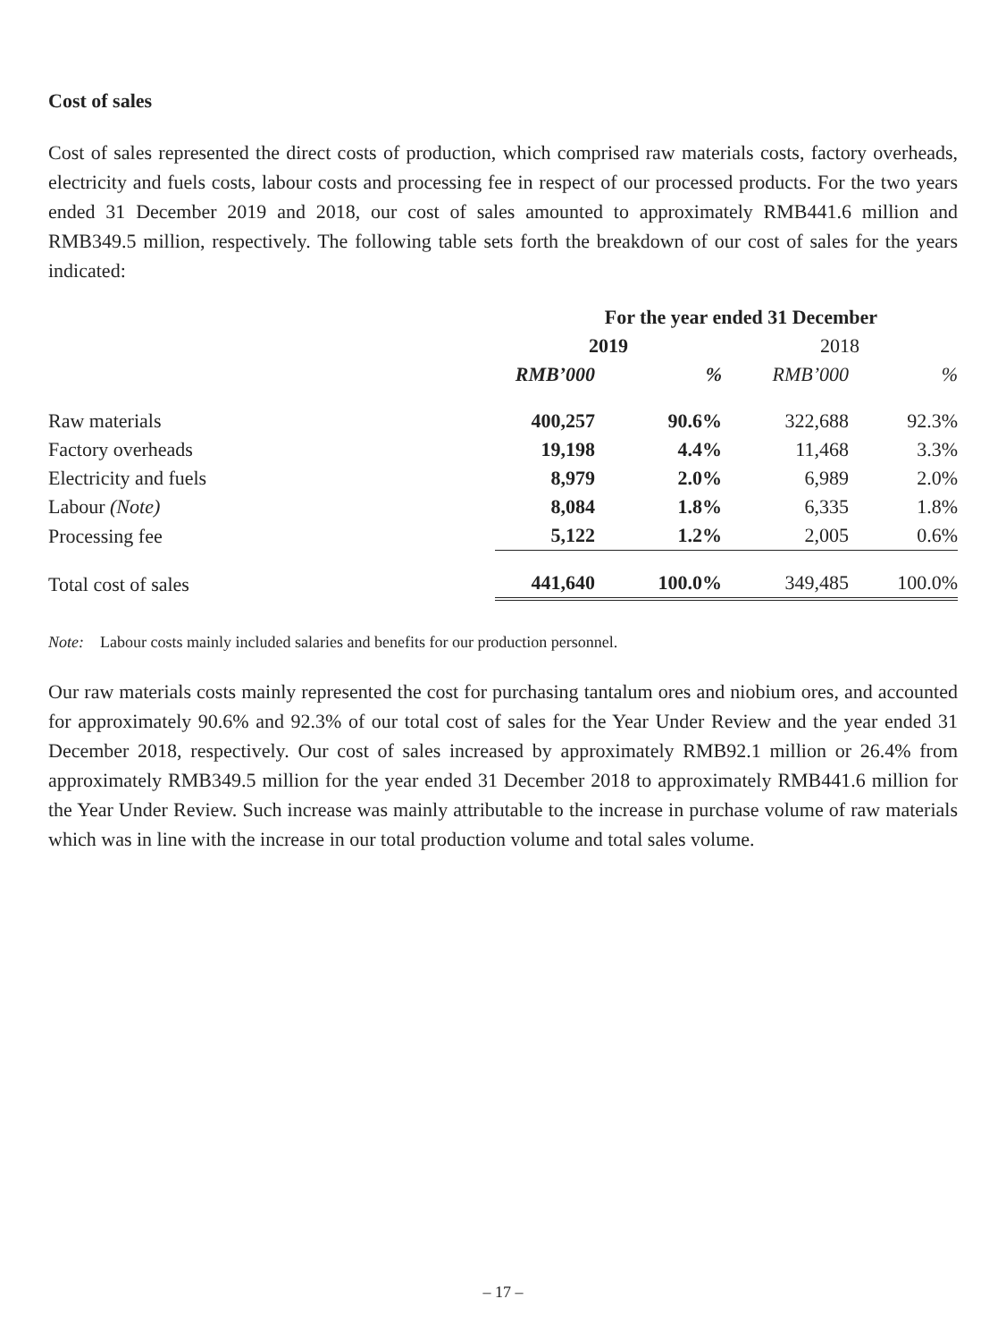Cost of sales
Cost of sales represented the direct costs of production, which comprised raw materials costs, factory overheads, electricity and fuels costs, labour costs and processing fee in respect of our processed products. For the two years ended 31 December 2019 and 2018, our cost of sales amounted to approximately RMB441.6 million and RMB349.5 million, respectively. The following table sets forth the breakdown of our cost of sales for the years indicated:
| | For the year ended 31 December | | | |
| --- | --- | --- | --- | --- |
| | 2019 | | 2018 | |
| | RMB’000 | % | RMB’000 | % |
| Raw materials | 400,257 | 90.6% | 322,688 | 92.3% |
| Factory overheads | 19,198 | 4.4% | 11,468 | 3.3% |
| Electricity and fuels | 8,979 | 2.0% | 6,989 | 2.0% |
| Labour (Note) | 8,084 | 1.8% | 6,335 | 1.8% |
| Processing fee | 5,122 | 1.2% | 2,005 | 0.6% |
| Total cost of sales | 441,640 | 100.0% | 349,485 | 100.0% |
Note: Labour costs mainly included salaries and benefits for our production personnel.
Our raw materials costs mainly represented the cost for purchasing tantalum ores and niobium ores, and accounted for approximately 90.6% and 92.3% of our total cost of sales for the Year Under Review and the year ended 31 December 2018, respectively. Our cost of sales increased by approximately RMB92.1 million or 26.4% from approximately RMB349.5 million for the year ended 31 December 2018 to approximately RMB441.6 million for the Year Under Review. Such increase was mainly attributable to the increase in purchase volume of raw materials which was in line with the increase in our total production volume and total sales volume.
– 17 –